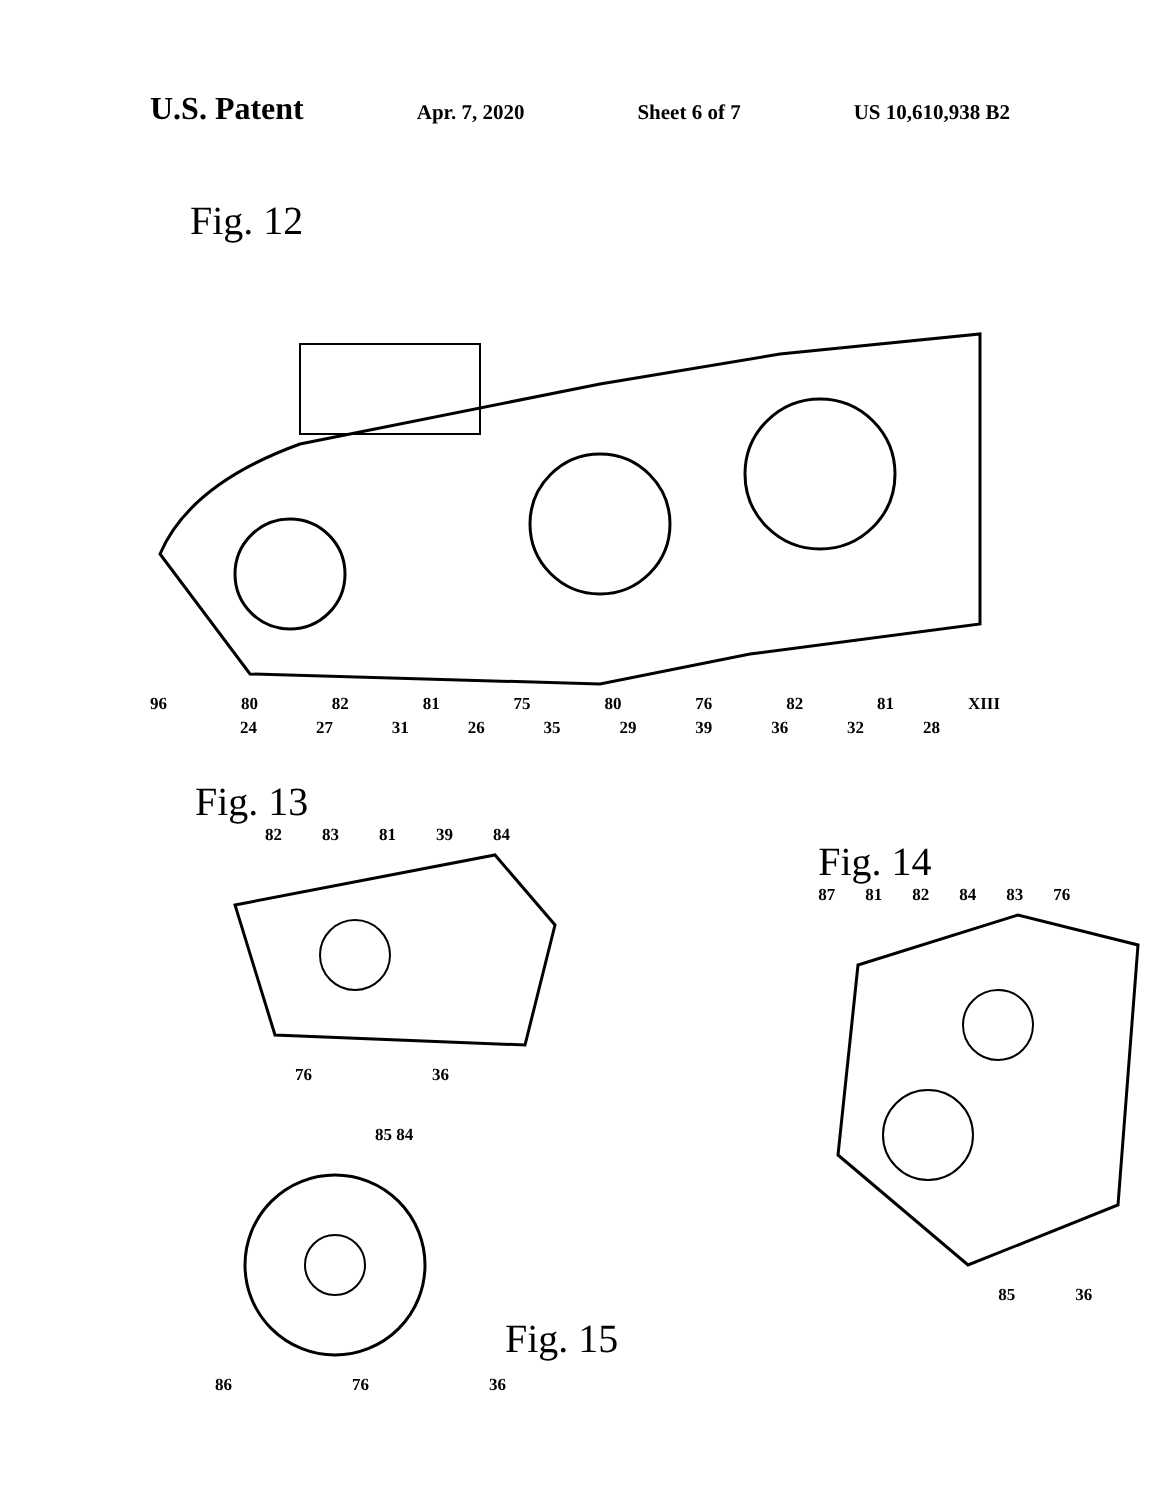U.S. Patent Apr. 7, 2020 Sheet 6 of 7 US 10,610,938 B2
Fig. 12
96 80 82 81 75 80 76 82 81 XIII
24 27 31 26 35 29 39 36 32 28
Fig. 13
82 83 81 39 84
76 36
85 84
86 76 36
Fig. 15
Fig. 14
87 81 82 84 83 76
85 36